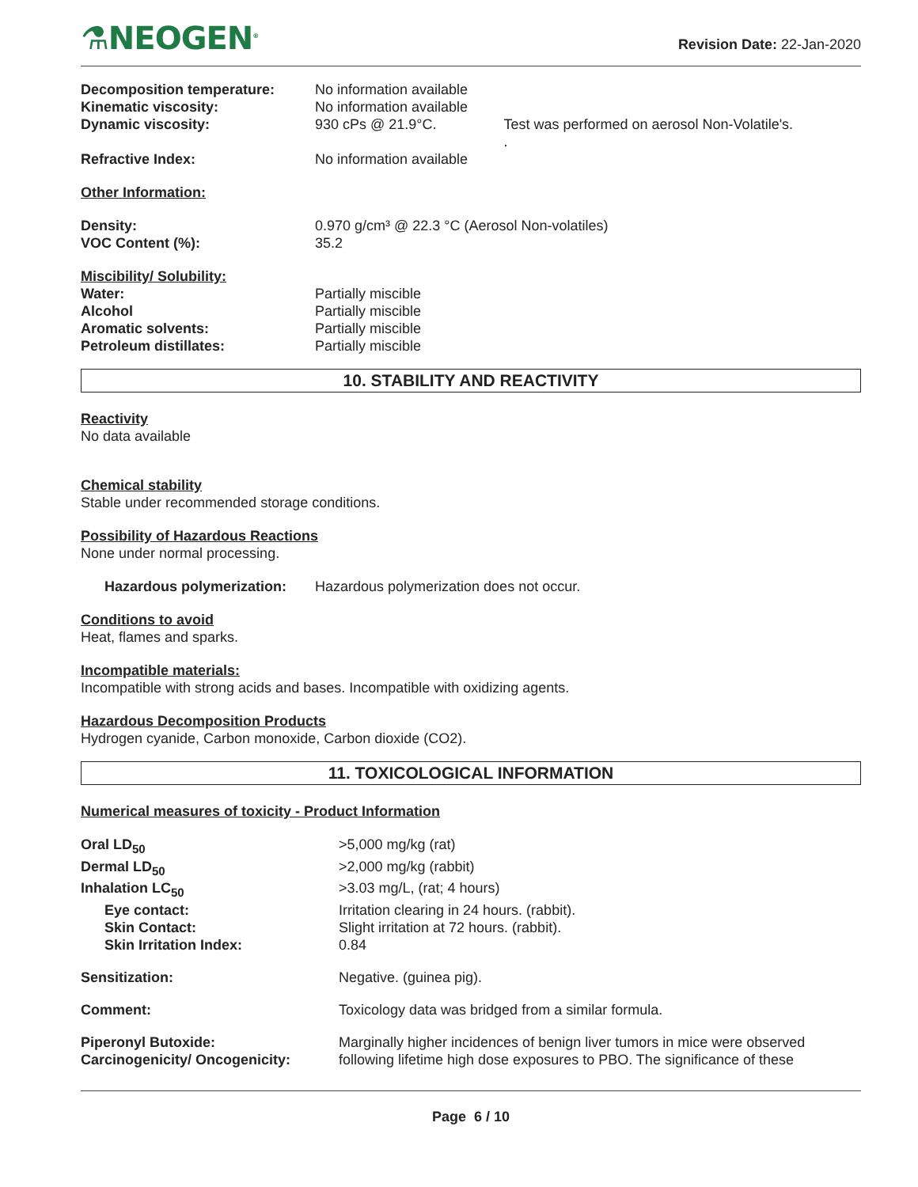⚗NEOGEN<sup>®</sup>
Revision Date: 22-Jan-2020
| Decomposition temperature: | No information available | |
| Kinematic viscosity: | No information available | |
| Dynamic viscosity: | 930 cPs @ 21.9°C. | Test was performed on aerosol Non-Volatile's. . |
| Refractive Index: | No information available | |
Other Information:
| Density: | 0.970 g/cm³ @ 22.3 °C (Aerosol Non-volatiles) |
| VOC Content (%): | 35.2 |
Miscibility/ Solubility:
| Water: | Partially miscible |
| Alcohol | Partially miscible |
| Aromatic solvents: | Partially miscible |
| Petroleum distillates: | Partially miscible |
10. STABILITY AND REACTIVITY
Reactivity
No data available
Chemical stability
Stable under recommended storage conditions.
Possibility of Hazardous Reactions
None under normal processing.
| Hazardous polymerization: | Hazardous polymerization does not occur. |
Conditions to avoid
Heat, flames and sparks.
Incompatible materials:
Incompatible with strong acids and bases. Incompatible with oxidizing agents.
Hazardous Decomposition Products
Hydrogen cyanide, Carbon monoxide, Carbon dioxide (CO2).
11. TOXICOLOGICAL INFORMATION
Numerical measures of toxicity - Product Information
| Oral LD<sub>50</sub> | >5,000 mg/kg (rat) |
| Dermal LD<sub>50</sub> | >2,000 mg/kg (rabbit) |
| Inhalation LC<sub>50</sub> | >3.03 mg/L, (rat; 4 hours) |
| Eye contact: | Irritation clearing in 24 hours. (rabbit). |
| Skin Contact: | Slight irritation at 72 hours. (rabbit). |
| Skin Irritation Index: | 0.84 |
| Sensitization: | Negative. (guinea pig). |
| Comment: | Toxicology data was bridged from a similar formula. |
| Piperonyl Butoxide: Carcinogenicity/ Oncogenicity: | Marginally higher incidences of benign liver tumors in mice were observed following lifetime high dose exposures to PBO. The significance of these |
Page 6 / 10